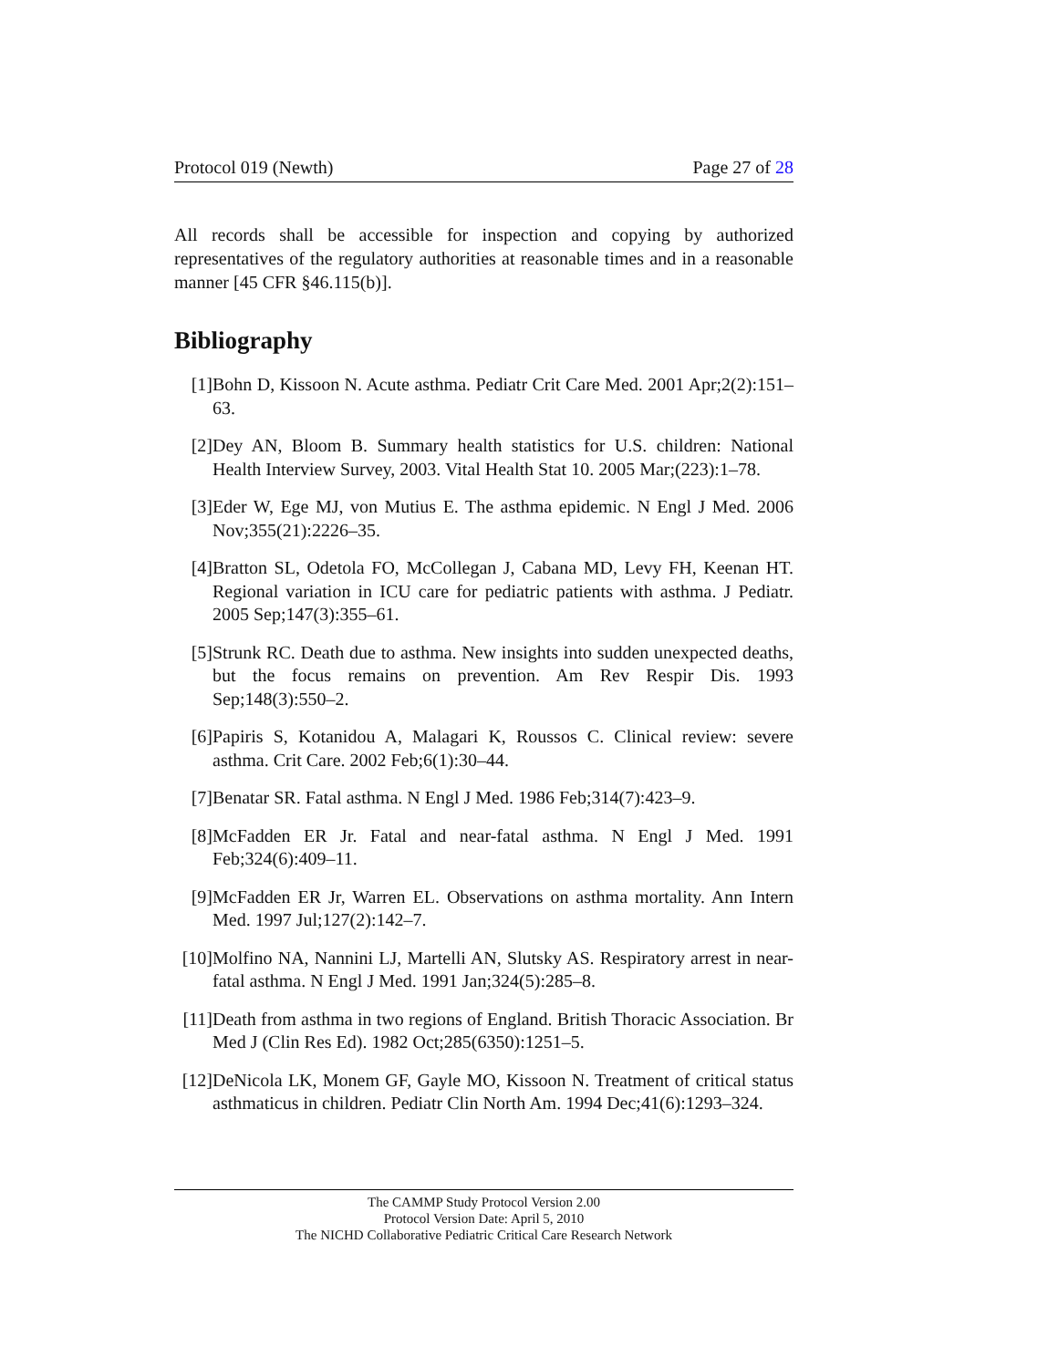Protocol 019 (Newth) Page 27 of 28
All records shall be accessible for inspection and copying by authorized representatives of the regulatory authorities at reasonable times and in a reasonable manner [45 CFR §46.115(b)].
Bibliography
[1] Bohn D, Kissoon N. Acute asthma. Pediatr Crit Care Med. 2001 Apr;2(2):151–63.
[2] Dey AN, Bloom B. Summary health statistics for U.S. children: National Health Interview Survey, 2003. Vital Health Stat 10. 2005 Mar;(223):1–78.
[3] Eder W, Ege MJ, von Mutius E. The asthma epidemic. N Engl J Med. 2006 Nov;355(21):2226–35.
[4] Bratton SL, Odetola FO, McCollegan J, Cabana MD, Levy FH, Keenan HT. Regional variation in ICU care for pediatric patients with asthma. J Pediatr. 2005 Sep;147(3):355–61.
[5] Strunk RC. Death due to asthma. New insights into sudden unexpected deaths, but the focus remains on prevention. Am Rev Respir Dis. 1993 Sep;148(3):550–2.
[6] Papiris S, Kotanidou A, Malagari K, Roussos C. Clinical review: severe asthma. Crit Care. 2002 Feb;6(1):30–44.
[7] Benatar SR. Fatal asthma. N Engl J Med. 1986 Feb;314(7):423–9.
[8] McFadden ER Jr. Fatal and near-fatal asthma. N Engl J Med. 1991 Feb;324(6):409–11.
[9] McFadden ER Jr, Warren EL. Observations on asthma mortality. Ann Intern Med. 1997 Jul;127(2):142–7.
[10]
Molfino NA, Nannini LJ, Martelli AN, Slutsky AS. Respiratory arrest in near-fatal asthma. N Engl J Med. 1991 Jan;324(5):285–8.
[11]
Death from asthma in two regions of England. British Thoracic Association. Br Med J (Clin Res Ed). 1982 Oct;285(6350):1251–5.
[12]
DeNicola LK, Monem GF, Gayle MO, Kissoon N. Treatment of critical status asthmaticus in children. Pediatr Clin North Am. 1994 Dec;41(6):1293–324.
The CAMMP Study Protocol Version 2.00
Protocol Version Date: April 5, 2010
The NICHD Collaborative Pediatric Critical Care Research Network